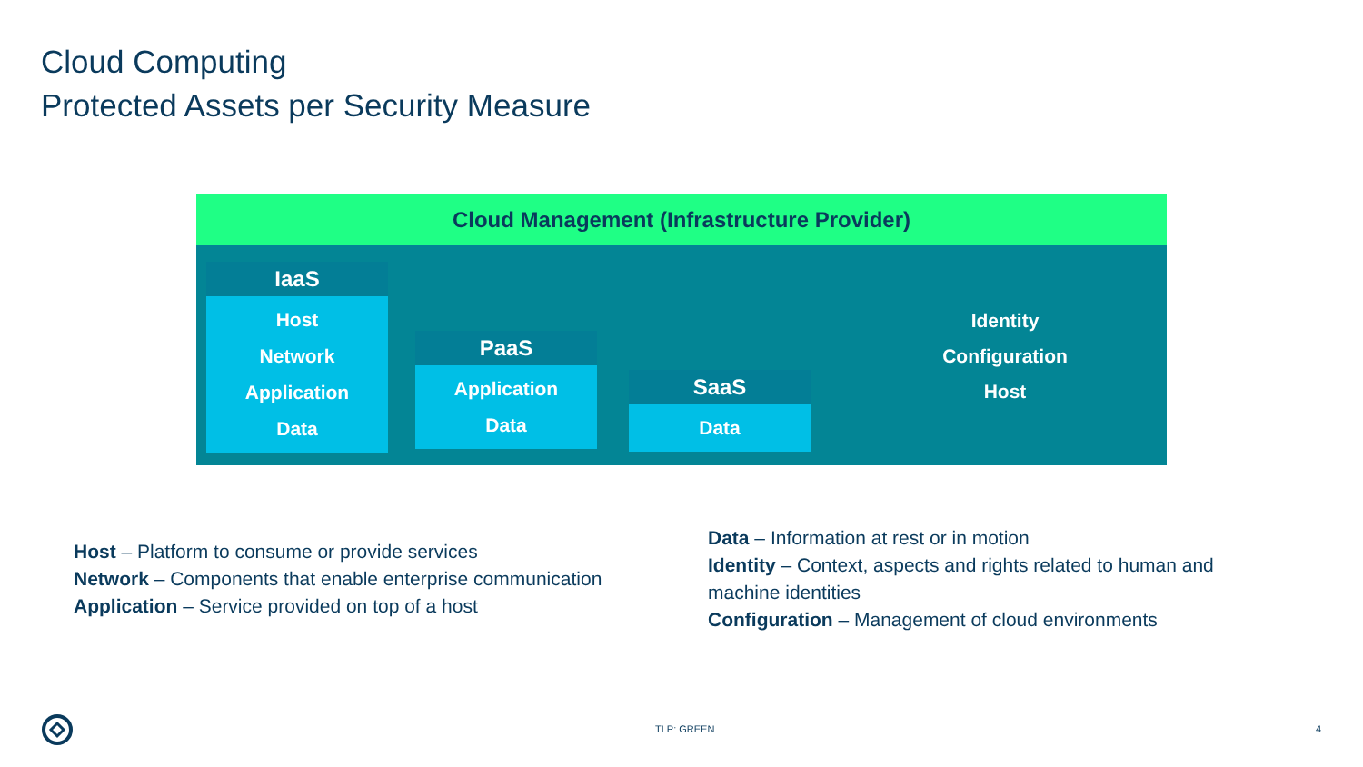Cloud Computing
Protected Assets per Security Measure
Cloud Management (Infrastructure Provider)
IaaS
Host
Network
Application
Data
PaaS
Application
Data
SaaS
Data
Identity
Configuration
Host
Host – Platform to consume or provide services
Network – Components that enable enterprise communication
Application – Service provided on top of a host
Data – Information at rest or in motion
Identity – Context, aspects and rights related to human and machine identities
Configuration – Management of cloud environments
TLP: GREEN 4